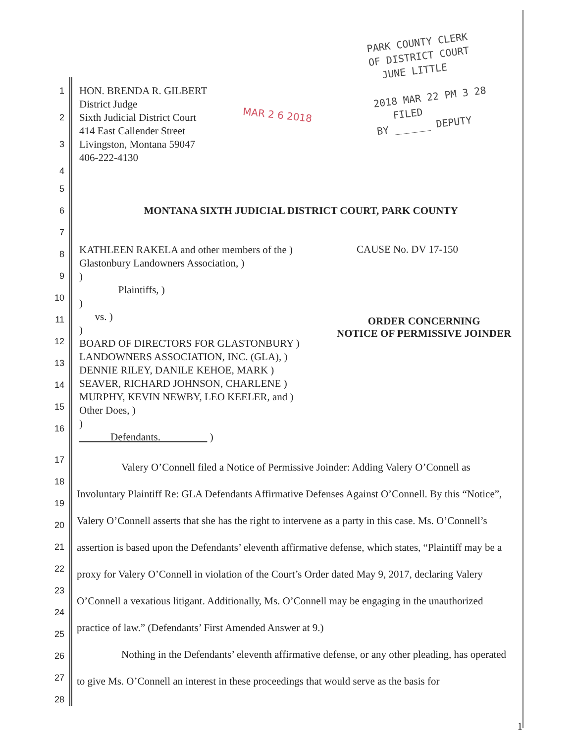PARK COUNTY CLERK
OF DISTRICT COURT
JUNE LITTLE
2018 MAR 22 PM 3 28
FILED
BY ______ DEPUTY
MAR 2 6 2018
1
2
3
4
HON. BRENDA R. GILBERT
District Judge
Sixth Judicial District Court
414 East Callender Street
Livingston, Montana 59047
406-222-4130
5
6
MONTANA SIXTH JUDICIAL DISTRICT COURT, PARK COUNTY
7
8
9
10
11
12
13
14
15
16
KATHLEEN RAKELA and other members of the )
Glastonbury Landowners Association, )
)
Plaintiffs, )
)
vs. )
)
BOARD OF DIRECTORS FOR GLASTONBURY )
LANDOWNERS ASSOCIATION, INC. (GLA), )
DENNIE RILEY, DANILE KEHOE, MARK )
SEAVER, RICHARD JOHNSON, CHARLENE )
MURPHY, KEVIN NEWBY, LEO KEELER, and )
Other Does, )
)
Defendants. )
CAUSE No. DV 17-150
ORDER CONCERNING
NOTICE OF PERMISSIVE JOINDER
17
18
19
20
21
22
23
24
25
26
27
28
Valery O’Connell filed a Notice of Permissive Joinder: Adding Valery O’Connell as Involuntary Plaintiff Re: GLA Defendants Affirmative Defenses Against O’Connell. By this “Notice”, Valery O’Connell asserts that she has the right to intervene as a party in this case. Ms. O’Connell’s assertion is based upon the Defendants’ eleventh affirmative defense, which states, “Plaintiff may be a proxy for Valery O’Connell in violation of the Court’s Order dated May 9, 2017, declaring Valery O’Connell a vexatious litigant. Additionally, Ms. O’Connell may be engaging in the unauthorized practice of law.” (Defendants’ First Amended Answer at 9.)
Nothing in the Defendants’ eleventh affirmative defense, or any other pleading, has operated to give Ms. O’Connell an interest in these proceedings that would serve as the basis for
1